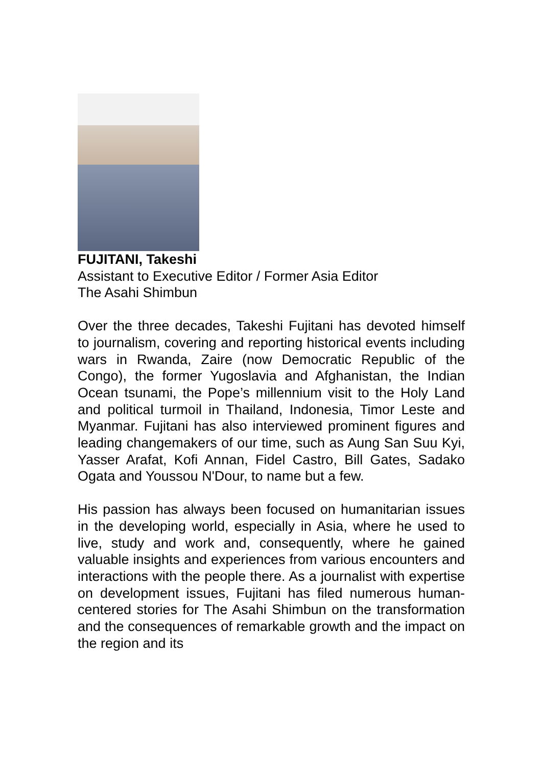FUJITANI, Takeshi
Assistant to Executive Editor / Former Asia Editor
The Asahi Shimbun
Over the three decades, Takeshi Fujitani has devoted himself to journalism, covering and reporting historical events including wars in Rwanda, Zaire (now Democratic Republic of the Congo), the former Yugoslavia and Afghanistan, the Indian Ocean tsunami, the Pope’s millennium visit to the Holy Land and political turmoil in Thailand, Indonesia, Timor Leste and Myanmar. Fujitani has also interviewed prominent figures and leading changemakers of our time, such as Aung San Suu Kyi, Yasser Arafat, Kofi Annan, Fidel Castro, Bill Gates, Sadako Ogata and Youssou N'Dour, to name but a few.
His passion has always been focused on humanitarian issues in the developing world, especially in Asia, where he used to live, study and work and, consequently, where he gained valuable insights and experiences from various encounters and interactions with the people there. As a journalist with expertise on development issues, Fujitani has filed numerous human-centered stories for The Asahi Shimbun on the transformation and the consequences of remarkable growth and the impact on the region and its